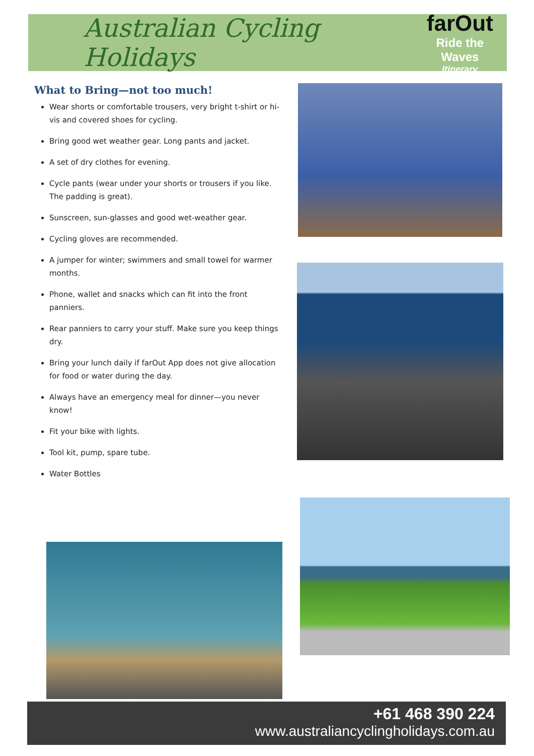Australian Cycling Holidays
farOut
Ride the Waves
Itinerary
What to Bring—not too much!
Wear shorts or comfortable trousers, very bright t-shirt or hi-vis and covered shoes for cycling.
Bring good wet weather gear. Long pants and jacket.
A set of dry clothes for evening.
Cycle pants (wear under your shorts or trousers if you like. The padding is great).
Sunscreen, sun-glasses and good wet-weather gear.
Cycling gloves are recommended.
A jumper for winter; swimmers and small towel for warmer months.
Phone, wallet and snacks which can fit into the front panniers.
Rear panniers to carry your stuff. Make sure you keep things dry.
Bring your lunch daily if farOut App does not give allocation for food or water during the day.
Always have an emergency meal for dinner—you never know!
Fit your bike with lights.
Tool kit, pump, spare tube.
Water Bottles
+61 468 390 224
www.australiancyclingholidays.com.au